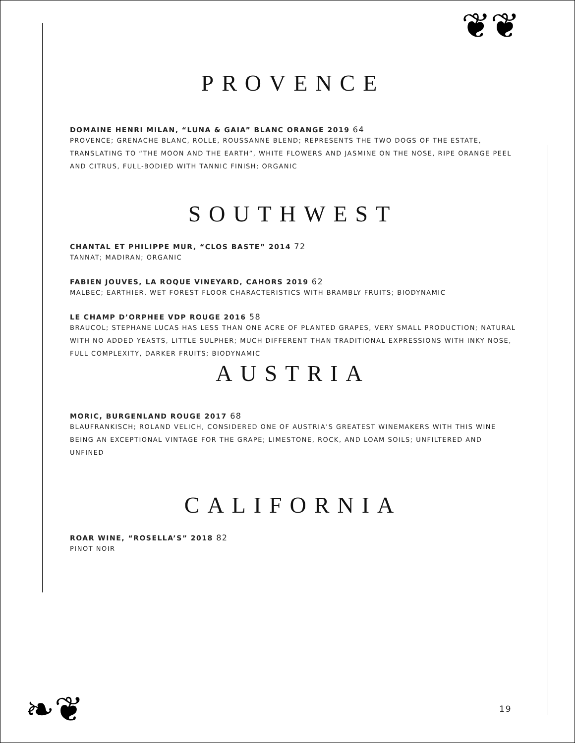❦❦
❧❦
PROVENCE
DOMAINE HENRI MILAN, “LUNA & GAIA” BLANC ORANGE 2019 64
PROVENCE; GRENACHE BLANC, ROLLE, ROUSSANNE BLEND; REPRESENTS THE TWO DOGS OF THE ESTATE, TRANSLATING TO “THE MOON AND THE EARTH”, WHITE FLOWERS AND JASMINE ON THE NOSE, RIPE ORANGE PEEL AND CITRUS, FULL-BODIED WITH TANNIC FINISH; ORGANIC
SOUTHWEST
CHANTAL ET PHILIPPE MUR, “CLOS BASTE” 2014 72
TANNAT; MADIRAN; ORGANIC
FABIEN JOUVES, LA ROQUE VINEYARD, CAHORS 2019 62
MALBEC; EARTHIER, WET FOREST FLOOR CHARACTERISTICS WITH BRAMBLY FRUITS; BIODYNAMIC
LE CHAMP D’ORPHEE VDP ROUGE 2016 58
BRAUCOL; STEPHANE LUCAS HAS LESS THAN ONE ACRE OF PLANTED GRAPES, VERY SMALL PRODUCTION; NATURAL WITH NO ADDED YEASTS, LITTLE SULPHER; MUCH DIFFERENT THAN TRADITIONAL EXPRESSIONS WITH INKY NOSE, FULL COMPLEXITY, DARKER FRUITS; BIODYNAMIC
AUSTRIA
MORIC, BURGENLAND ROUGE 2017 68
BLAUFRANKISCH; ROLAND VELICH, CONSIDERED ONE OF AUSTRIA’S GREATEST WINEMAKERS WITH THIS WINE BEING AN EXCEPTIONAL VINTAGE FOR THE GRAPE; LIMESTONE, ROCK, AND LOAM SOILS; UNFILTERED AND UNFINED
CALIFORNIA
ROAR WINE, “ROSELLA’S” 2018 82
PINOT NOIR
19